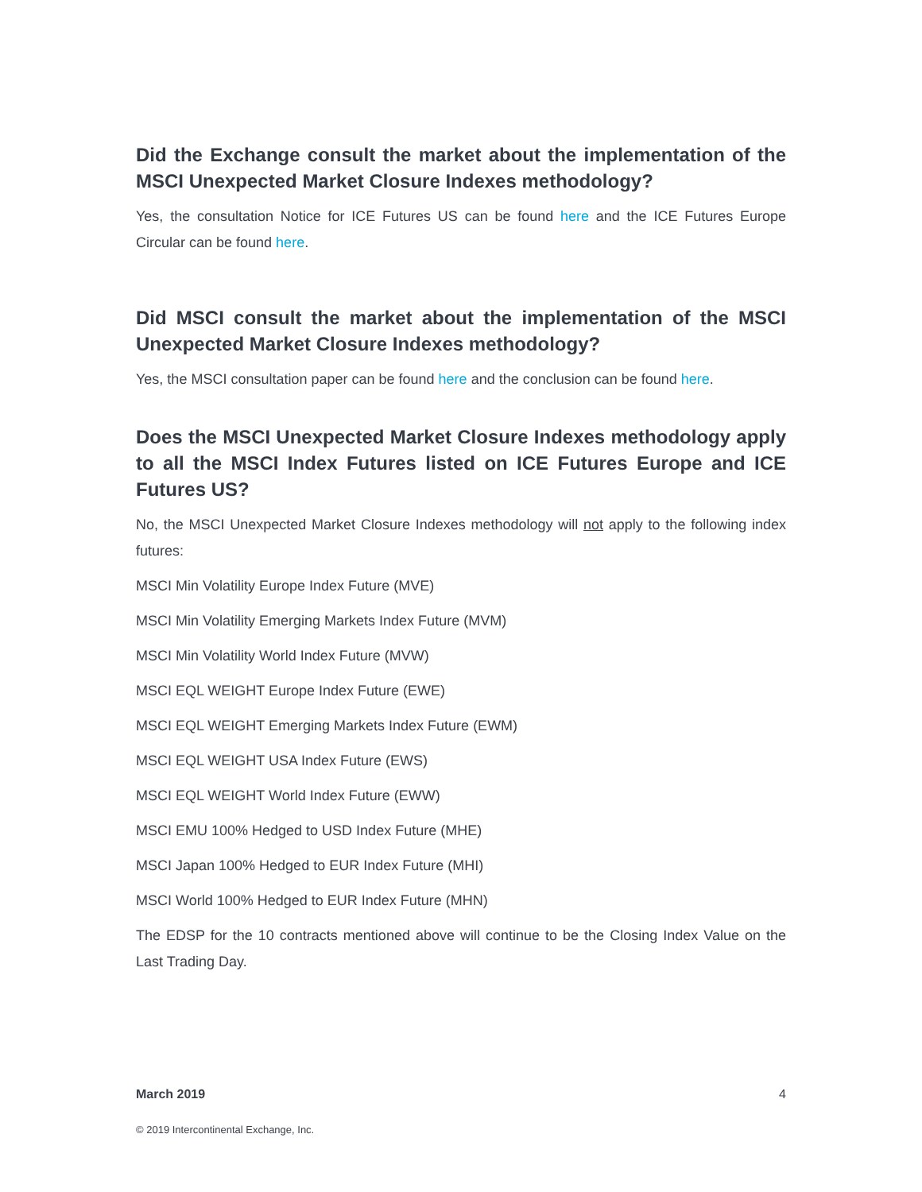Did the Exchange consult the market about the implementation of the MSCI Unexpected Market Closure Indexes methodology?
Yes, the consultation Notice for ICE Futures US can be found here and the ICE Futures Europe Circular can be found here.
Did MSCI consult the market about the implementation of the MSCI Unexpected Market Closure Indexes methodology?
Yes, the MSCI consultation paper can be found here and the conclusion can be found here.
Does the MSCI Unexpected Market Closure Indexes methodology apply to all the MSCI Index Futures listed on ICE Futures Europe and ICE Futures US?
No, the MSCI Unexpected Market Closure Indexes methodology will not apply to the following index futures:
MSCI Min Volatility Europe Index Future (MVE)
MSCI Min Volatility Emerging Markets Index Future (MVM)
MSCI Min Volatility World Index Future (MVW)
MSCI EQL WEIGHT Europe Index Future (EWE)
MSCI EQL WEIGHT Emerging Markets Index Future (EWM)
MSCI EQL WEIGHT USA Index Future (EWS)
MSCI EQL WEIGHT World Index Future (EWW)
MSCI EMU 100% Hedged to USD Index Future (MHE)
MSCI Japan 100% Hedged to EUR Index Future (MHI)
MSCI World 100% Hedged to EUR Index Future (MHN)
The EDSP for the 10 contracts mentioned above will continue to be the Closing Index Value on the Last Trading Day.
March 2019 4
© 2019 Intercontinental Exchange, Inc.